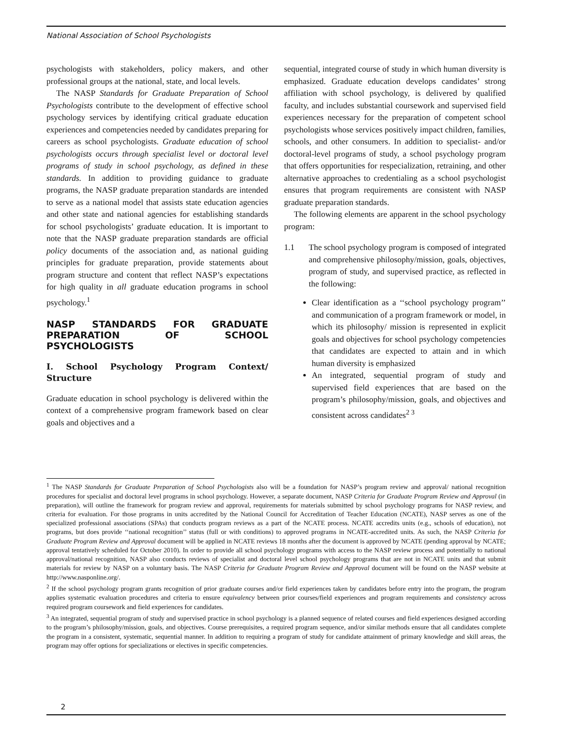National Association of School Psychologists
psychologists with stakeholders, policy makers, and other professional groups at the national, state, and local levels.
The NASP Standards for Graduate Preparation of School Psychologists contribute to the development of effective school psychology services by identifying critical graduate education experiences and competencies needed by candidates preparing for careers as school psychologists. Graduate education of school psychologists occurs through specialist level or doctoral level programs of study in school psychology, as defined in these standards. In addition to providing guidance to graduate programs, the NASP graduate preparation standards are intended to serve as a national model that assists state education agencies and other state and national agencies for establishing standards for school psychologists’ graduate education. It is important to note that the NASP graduate preparation standards are official policy documents of the association and, as national guiding principles for graduate preparation, provide statements about program structure and content that reflect NASP’s expectations for high quality in all graduate education programs in school psychology.<sup>1</sup>
NASP STANDARDS FOR GRADUATE PREPARATION OF SCHOOL PSYCHOLOGISTS
I. School Psychology Program Context/ Structure
Graduate education in school psychology is delivered within the context of a comprehensive program framework based on clear goals and objectives and a
sequential, integrated course of study in which human diversity is emphasized. Graduate education develops candidates’ strong affiliation with school psychology, is delivered by qualified faculty, and includes substantial coursework and supervised field experiences necessary for the preparation of competent school psychologists whose services positively impact children, families, schools, and other consumers. In addition to specialist- and/or doctoral-level programs of study, a school psychology program that offers opportunities for respecialization, retraining, and other alternative approaches to credentialing as a school psychologist ensures that program requirements are consistent with NASP graduate preparation standards.
The following elements are apparent in the school psychology program:
1.1 The school psychology program is composed of integrated and comprehensive philosophy/mission, goals, objectives, program of study, and supervised practice, as reflected in the following:
Clear identification as a ‘‘school psychology program’’ and communication of a program framework or model, in which its philosophy/ mission is represented in explicit goals and objectives for school psychology competencies that candidates are expected to attain and in which human diversity is emphasized
An integrated, sequential program of study and supervised field experiences that are based on the program’s philosophy/mission, goals, and objectives and consistent across candidates<sup>2 3</sup>
<sup>1</sup> The NASP Standards for Graduate Preparation of School Psychologists also will be a foundation for NASP’s program review and approval/ national recognition procedures for specialist and doctoral level programs in school psychology. However, a separate document, NASP Criteria for Graduate Program Review and Approval (in preparation), will outline the framework for program review and approval, requirements for materials submitted by school psychology programs for NASP review, and criteria for evaluation. For those programs in units accredited by the National Council for Accreditation of Teacher Education (NCATE), NASP serves as one of the specialized professional associations (SPAs) that conducts program reviews as a part of the NCATE process. NCATE accredits units (e.g., schools of education), not programs, but does provide ‘‘national recognition’’ status (full or with conditions) to approved programs in NCATE-accredited units. As such, the NASP Criteria for Graduate Program Review and Approval document will be applied in NCATE reviews 18 months after the document is approved by NCATE (pending approval by NCATE; approval tentatively scheduled for October 2010). In order to provide all school psychology programs with access to the NASP review process and potentially to national approval/national recognition, NASP also conducts reviews of specialist and doctoral level school psychology programs that are not in NCATE units and that submit materials for review by NASP on a voluntary basis. The NASP Criteria for Graduate Program Review and Approval document will be found on the NASP website at http://www.nasponline.org/.
<sup>2</sup> If the school psychology program grants recognition of prior graduate courses and/or field experiences taken by candidates before entry into the program, the program applies systematic evaluation procedures and criteria to ensure equivalency between prior courses/field experiences and program requirements and consistency across required program coursework and field experiences for candidates.
<sup>3</sup> An integrated, sequential program of study and supervised practice in school psychology is a planned sequence of related courses and field experiences designed according to the program’s philosophy/mission, goals, and objectives. Course prerequisites, a required program sequence, and/or similar methods ensure that all candidates complete the program in a consistent, systematic, sequential manner. In addition to requiring a program of study for candidate attainment of primary knowledge and skill areas, the program may offer options for specializations or electives in specific competencies.
2